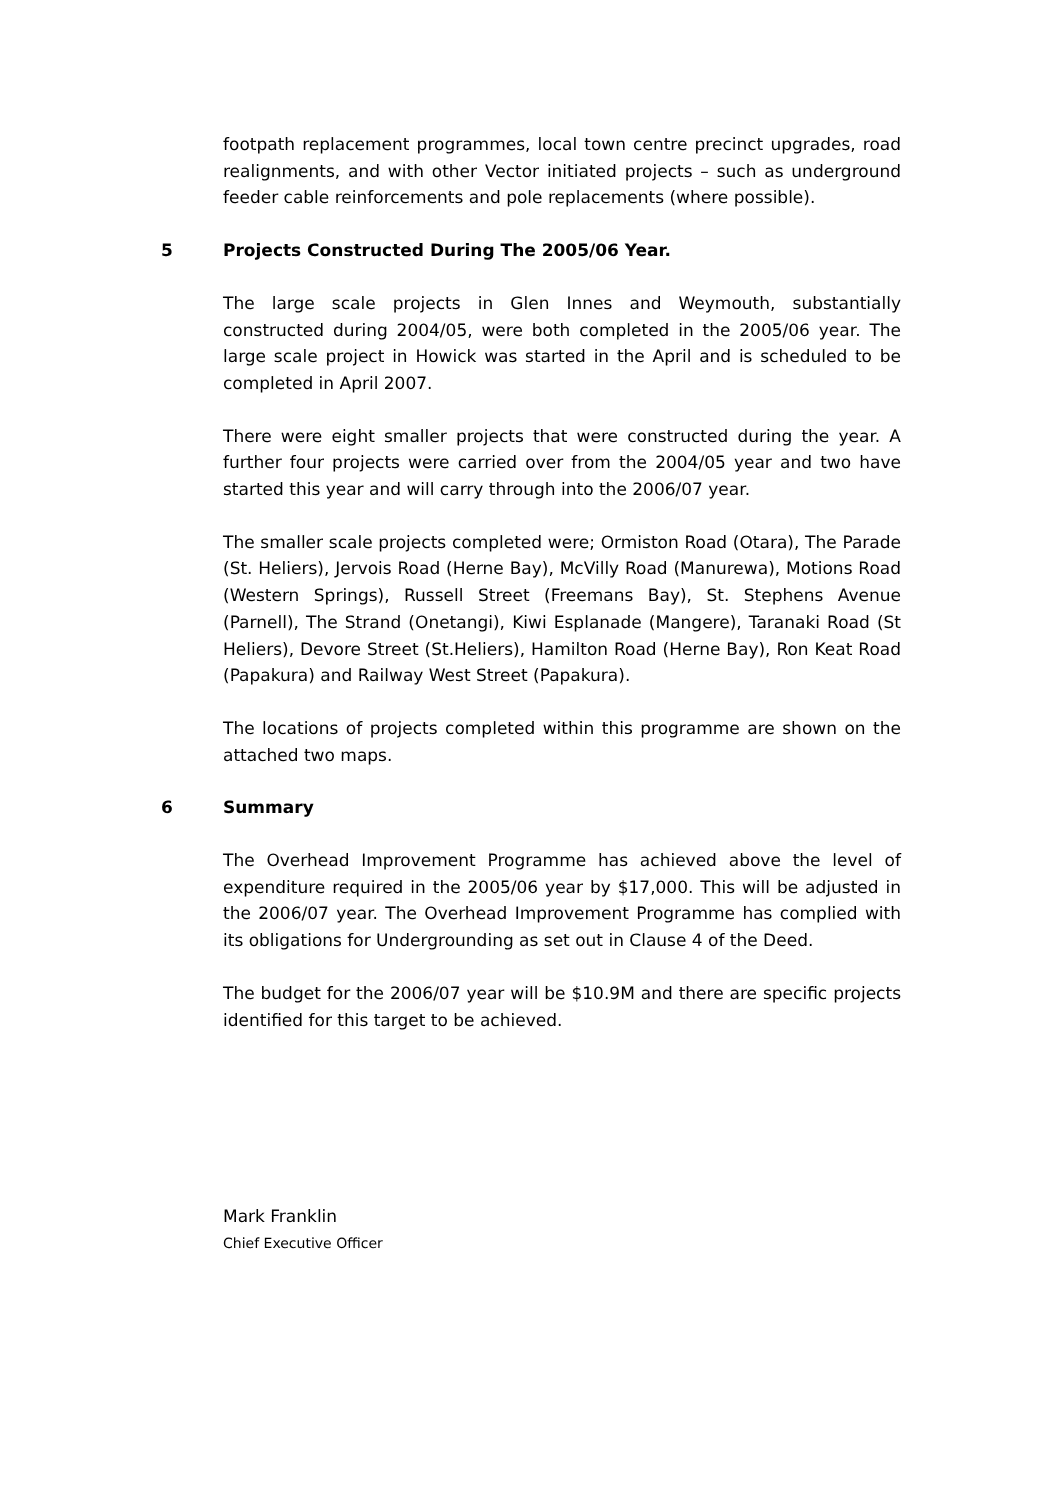footpath replacement programmes, local town centre precinct upgrades, road realignments, and with other Vector initiated projects – such as underground feeder cable reinforcements and pole replacements (where possible).
5 Projects Constructed During The 2005/06 Year.
The large scale projects in Glen Innes and Weymouth, substantially constructed during 2004/05, were both completed in the 2005/06 year. The large scale project in Howick was started in the April and is scheduled to be completed in April 2007.
There were eight smaller projects that were constructed during the year. A further four projects were carried over from the 2004/05 year and two have started this year and will carry through into the 2006/07 year.
The smaller scale projects completed were; Ormiston Road (Otara), The Parade (St. Heliers), Jervois Road (Herne Bay), McVilly Road (Manurewa), Motions Road (Western Springs), Russell Street (Freemans Bay), St. Stephens Avenue (Parnell), The Strand (Onetangi), Kiwi Esplanade (Mangere), Taranaki Road (St Heliers), Devore Street (St.Heliers), Hamilton Road (Herne Bay), Ron Keat Road (Papakura) and Railway West Street (Papakura).
The locations of projects completed within this programme are shown on the attached two maps.
6 Summary
The Overhead Improvement Programme has achieved above the level of expenditure required in the 2005/06 year by $17,000. This will be adjusted in the 2006/07 year. The Overhead Improvement Programme has complied with its obligations for Undergrounding as set out in Clause 4 of the Deed.
The budget for the 2006/07 year will be $10.9M and there are specific projects identified for this target to be achieved.
Mark Franklin
Chief Executive Officer